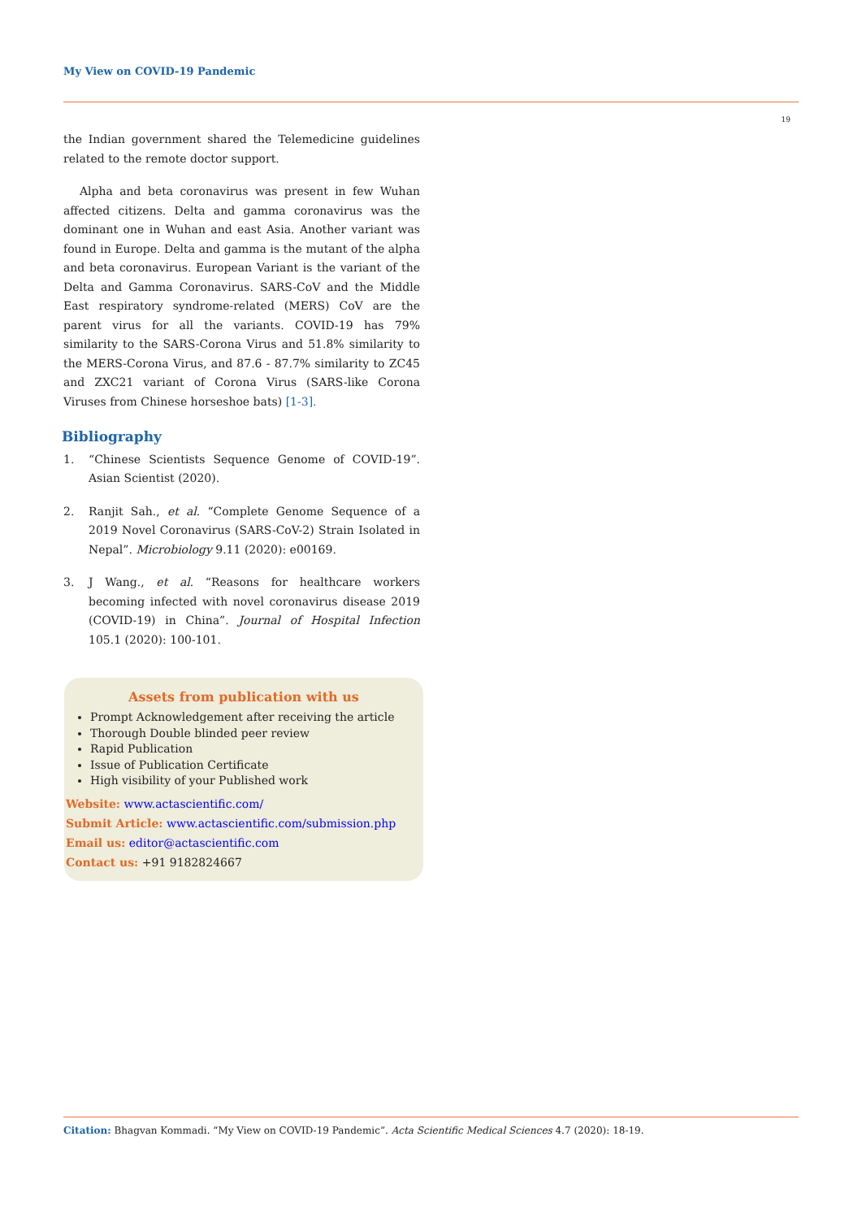My View on COVID-19 Pandemic
19
the Indian government shared the Telemedicine guidelines related to the remote doctor support.
Alpha and beta coronavirus was present in few Wuhan affected citizens. Delta and gamma coronavirus was the dominant one in Wuhan and east Asia. Another variant was found in Europe. Delta and gamma is the mutant of the alpha and beta coronavirus. European Variant is the variant of the Delta and Gamma Coronavirus. SARS-CoV and the Middle East respiratory syndrome-related (MERS) CoV are the parent virus for all the variants. COVID-19 has 79% similarity to the SARS-Corona Virus and 51.8% similarity to the MERS-Corona Virus, and 87.6 - 87.7% similarity to ZC45 and ZXC21 variant of Corona Virus (SARS-like Corona Viruses from Chinese horseshoe bats) [1-3].
Bibliography
1. “Chinese Scientists Sequence Genome of COVID-19”. Asian Scientist (2020).
2. Ranjit Sah., et al. “Complete Genome Sequence of a 2019 Novel Coronavirus (SARS-CoV-2) Strain Isolated in Nepal”. Microbiology 9.11 (2020): e00169.
3. J Wang., et al. “Reasons for healthcare workers becoming infected with novel coronavirus disease 2019 (COVID-19) in China”. Journal of Hospital Infection 105.1 (2020): 100-101.
Assets from publication with us
Prompt Acknowledgement after receiving the article
Thorough Double blinded peer review
Rapid Publication
Issue of Publication Certificate
High visibility of your Published work
Website: www.actascientific.com/
Submit Article: www.actascientific.com/submission.php
Email us: editor@actascientific.com
Contact us: +91 9182824667
Citation: Bhagvan Kommadi. “My View on COVID-19 Pandemic”. Acta Scientific Medical Sciences 4.7 (2020): 18-19.